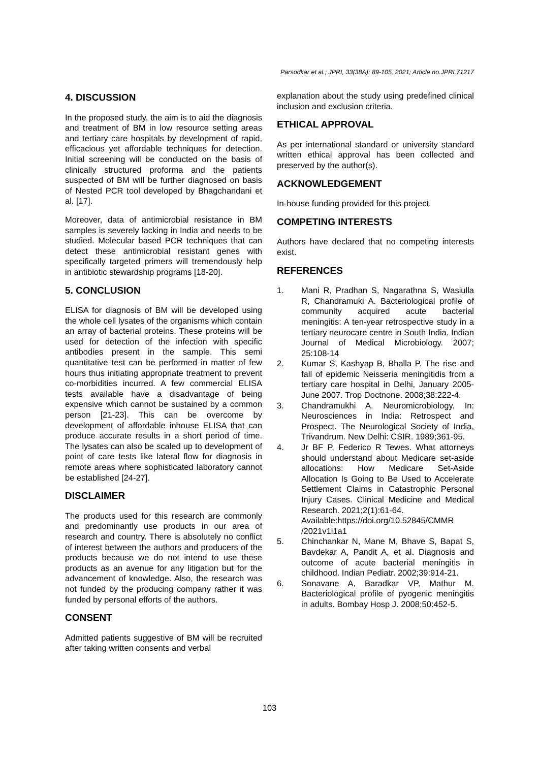Parsodkar et al.; JPRI, 33(38A): 89-105, 2021; Article no.JPRI.71217
4. DISCUSSION
In the proposed study, the aim is to aid the diagnosis and treatment of BM in low resource setting areas and tertiary care hospitals by development of rapid, efficacious yet affordable techniques for detection. Initial screening will be conducted on the basis of clinically structured proforma and the patients suspected of BM will be further diagnosed on basis of Nested PCR tool developed by Bhagchandani et al. [17].
Moreover, data of antimicrobial resistance in BM samples is severely lacking in India and needs to be studied. Molecular based PCR techniques that can detect these antimicrobial resistant genes with specifically targeted primers will tremendously help in antibiotic stewardship programs [18-20].
5. CONCLUSION
ELISA for diagnosis of BM will be developed using the whole cell lysates of the organisms which contain an array of bacterial proteins. These proteins will be used for detection of the infection with specific antibodies present in the sample. This semi quantitative test can be performed in matter of few hours thus initiating appropriate treatment to prevent co-morbidities incurred. A few commercial ELISA tests available have a disadvantage of being expensive which cannot be sustained by a common person [21-23]. This can be overcome by development of affordable inhouse ELISA that can produce accurate results in a short period of time. The lysates can also be scaled up to development of point of care tests like lateral flow for diagnosis in remote areas where sophisticated laboratory cannot be established [24-27].
DISCLAIMER
The products used for this research are commonly and predominantly use products in our area of research and country. There is absolutely no conflict of interest between the authors and producers of the products because we do not intend to use these products as an avenue for any litigation but for the advancement of knowledge. Also, the research was not funded by the producing company rather it was funded by personal efforts of the authors.
CONSENT
Admitted patients suggestive of BM will be recruited after taking written consents and verbal
explanation about the study using predefined clinical inclusion and exclusion criteria.
ETHICAL APPROVAL
As per international standard or university standard written ethical approval has been collected and preserved by the author(s).
ACKNOWLEDGEMENT
In-house funding provided for this project.
COMPETING INTERESTS
Authors have declared that no competing interests exist.
REFERENCES
1. Mani R, Pradhan S, Nagarathna S, Wasiulla R, Chandramuki A. Bacteriological profile of community acquired acute bacterial meningitis: A ten-year retrospective study in a tertiary neurocare centre in South India. Indian Journal of Medical Microbiology. 2007; 25:108-14
2. Kumar S, Kashyap B, Bhalla P. The rise and fall of epidemic Neisseria meningitidis from a tertiary care hospital in Delhi, January 2005-June 2007. Trop Doctnone. 2008;38:222-4.
3. Chandramukhi A. Neuromicrobiology. In: Neurosciences in India: Retrospect and Prospect. The Neurological Society of India, Trivandrum. New Delhi: CSIR. 1989;361-95.
4. Jr BF P, Federico R Tewes. What attorneys should understand about Medicare set-aside allocations: How Medicare Set-Aside Allocation Is Going to Be Used to Accelerate Settlement Claims in Catastrophic Personal Injury Cases. Clinical Medicine and Medical Research. 2021;2(1):61-64.
Available:https://doi.org/10.52845/CMMR /2021v1i1a1
5. Chinchankar N, Mane M, Bhave S, Bapat S, Bavdekar A, Pandit A, et al. Diagnosis and outcome of acute bacterial meningitis in childhood. Indian Pediatr. 2002;39:914-21.
6. Sonavane A, Baradkar VP, Mathur M. Bacteriological profile of pyogenic meningitis in adults. Bombay Hosp J. 2008;50:452-5.
103